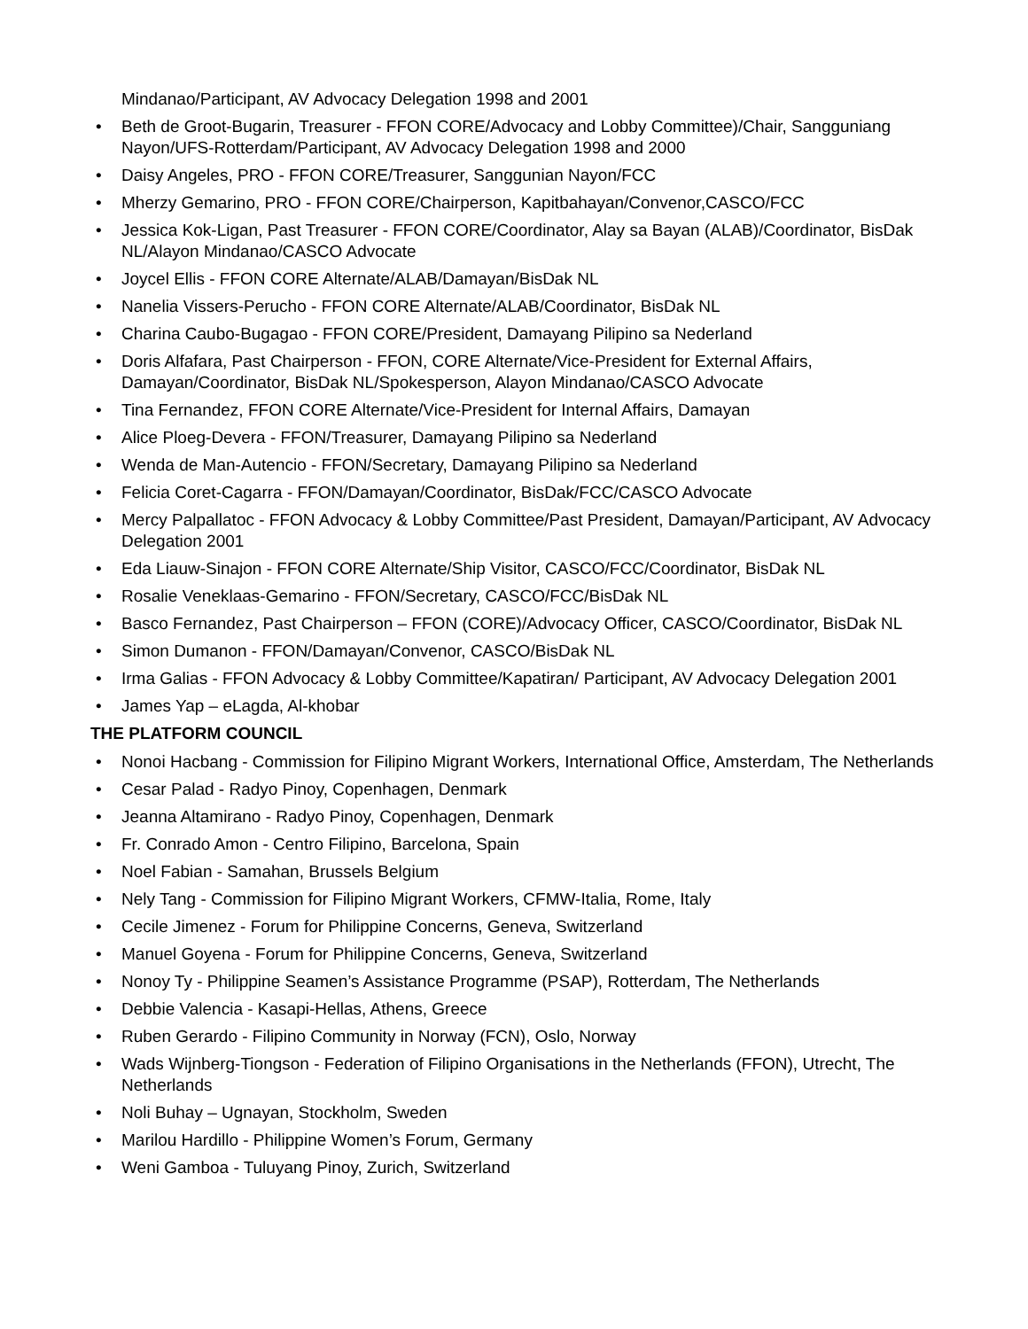Mindanao/Participant, AV Advocacy Delegation 1998 and 2001
• Beth de Groot-Bugarin, Treasurer - FFON CORE/Advocacy and Lobby Committee)/Chair, Sangguniang Nayon/UFS-Rotterdam/Participant, AV Advocacy Delegation 1998 and 2000
• Daisy Angeles, PRO - FFON CORE/Treasurer, Sanggunian Nayon/FCC
• Mherzy Gemarino, PRO - FFON CORE/Chairperson, Kapitbahayan/Convenor,CASCO/FCC
• Jessica Kok-Ligan, Past Treasurer - FFON CORE/Coordinator, Alay sa Bayan (ALAB)/Coordinator, BisDak NL/Alayon Mindanao/CASCO Advocate
• Joycel Ellis - FFON CORE Alternate/ALAB/Damayan/BisDak NL
• Nanelia Vissers-Perucho - FFON CORE Alternate/ALAB/Coordinator, BisDak NL
• Charina Caubo-Bugagao - FFON CORE/President, Damayang Pilipino sa Nederland
• Doris Alfafara, Past Chairperson - FFON, CORE Alternate/Vice-President for External Affairs, Damayan/Coordinator, BisDak NL/Spokesperson, Alayon Mindanao/CASCO Advocate
• Tina Fernandez, FFON CORE Alternate/Vice-President for Internal Affairs, Damayan
• Alice Ploeg-Devera - FFON/Treasurer, Damayang Pilipino sa Nederland
• Wenda de Man-Autencio - FFON/Secretary, Damayang Pilipino sa Nederland
• Felicia Coret-Cagarra - FFON/Damayan/Coordinator, BisDak/FCC/CASCO Advocate
• Mercy Palpallatoc - FFON Advocacy & Lobby Committee/Past President, Damayan/Participant, AV Advocacy Delegation 2001
• Eda Liauw-Sinajon - FFON CORE Alternate/Ship Visitor, CASCO/FCC/Coordinator, BisDak NL
• Rosalie Veneklaas-Gemarino - FFON/Secretary, CASCO/FCC/BisDak NL
• Basco Fernandez, Past Chairperson – FFON (CORE)/Advocacy Officer, CASCO/Coordinator, BisDak NL
• Simon Dumanon - FFON/Damayan/Convenor, CASCO/BisDak NL
• Irma Galias - FFON Advocacy & Lobby Committee/Kapatiran/ Participant, AV Advocacy Delegation 2001
• James Yap – eLagda, Al-khobar
THE PLATFORM COUNCIL
• Nonoi Hacbang - Commission for Filipino Migrant Workers, International Office, Amsterdam, The Netherlands
• Cesar Palad - Radyo Pinoy, Copenhagen, Denmark
• Jeanna Altamirano - Radyo Pinoy, Copenhagen, Denmark
• Fr. Conrado Amon - Centro Filipino, Barcelona, Spain
• Noel Fabian - Samahan, Brussels Belgium
• Nely Tang - Commission for Filipino Migrant Workers, CFMW-Italia, Rome, Italy
• Cecile Jimenez - Forum for Philippine Concerns, Geneva, Switzerland
• Manuel Goyena - Forum for Philippine Concerns, Geneva, Switzerland
• Nonoy Ty - Philippine Seamen’s Assistance Programme (PSAP), Rotterdam, The Netherlands
• Debbie Valencia - Kasapi-Hellas, Athens, Greece
• Ruben Gerardo - Filipino Community in Norway (FCN), Oslo, Norway
• Wads Wijnberg-Tiongson - Federation of Filipino Organisations in the Netherlands (FFON), Utrecht, The Netherlands
• Noli Buhay – Ugnayan, Stockholm, Sweden
• Marilou Hardillo - Philippine Women’s Forum, Germany
• Weni Gamboa - Tuluyang Pinoy, Zurich, Switzerland